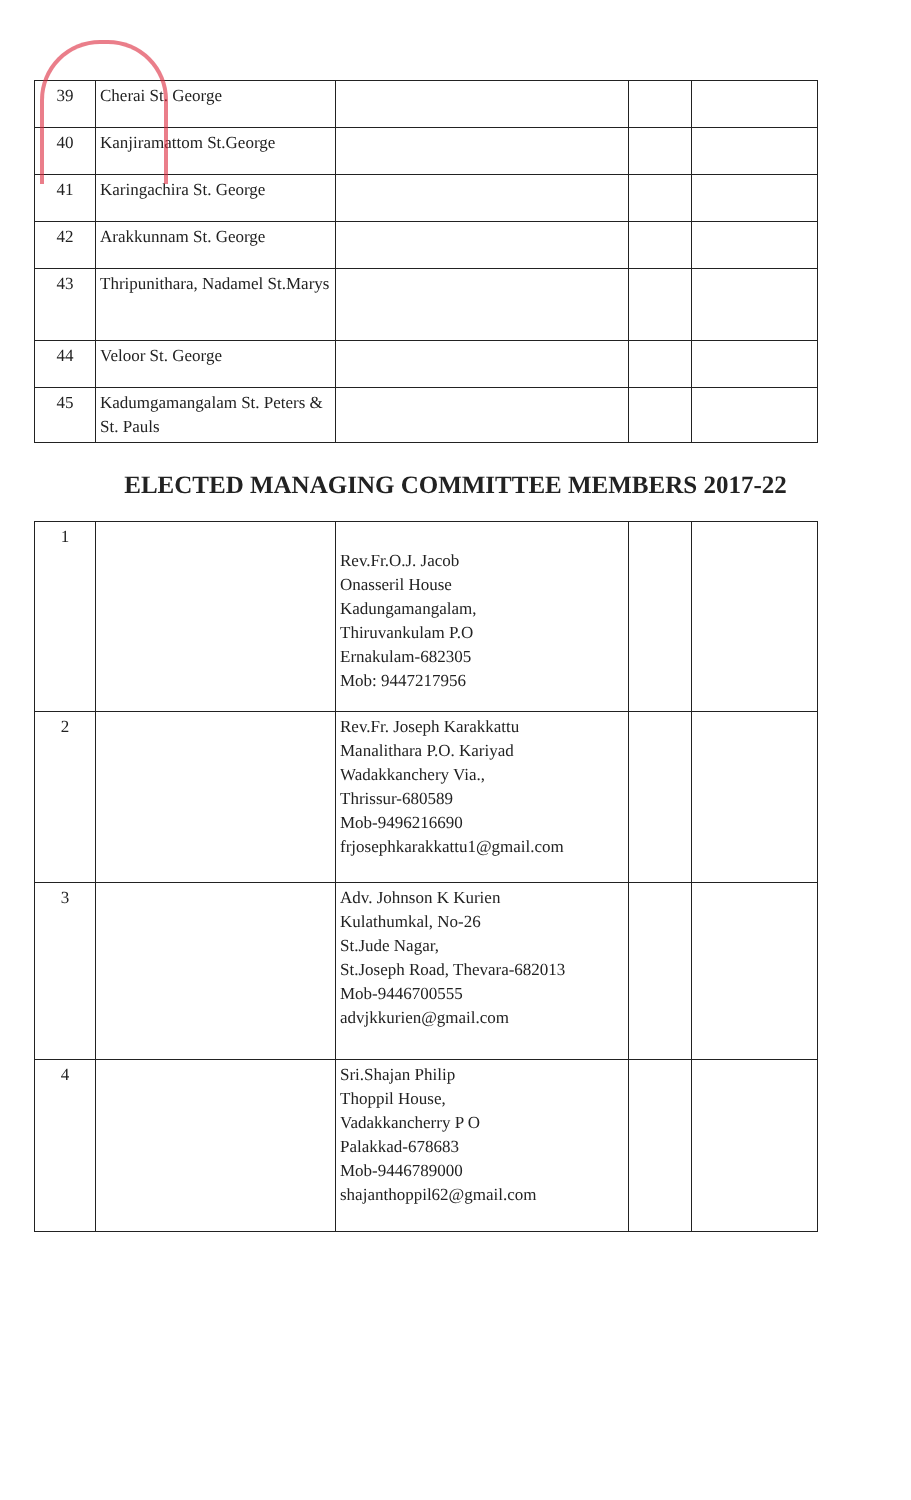| 39 | Cherai St. George | | | |
| 40 | Kanjiramattom St.George | | | |
| 41 | Karingachira St. George | | | |
| 42 | Arakkunnam St. George | | | |
| 43 | Thripunithara, Nadamel St.Marys | | | |
| 44 | Veloor St. George | | | |
| 45 | Kadumgamangalam St. Peters & St. Pauls | | | |
ELECTED MANAGING COMMITTEE MEMBERS 2017-22
| 1 | | Rev.Fr.O.J. Jacob Onasseril House Kadungamangalam, Thiruvankulam P.O Ernakulam-682305 Mob: 9447217956 | | |
| 2 | | Rev.Fr. Joseph Karakkattu Manalithara P.O. Kariyad Wadakkanchery Via., Thrissur-680589 Mob-9496216690 frjosephkarakkattu1@gmail.com | | |
| 3 | | Adv. Johnson K Kurien Kulathumkal, No-26 St.Jude Nagar, St.Joseph Road, Thevara-682013 Mob-9446700555 advjkkurien@gmail.com | | |
| 4 | | Sri.Shajan Philip Thoppil House, Vadakkancherry P O Palakkad-678683 Mob-9446789000 shajanthoppil62@gmail.com | | |